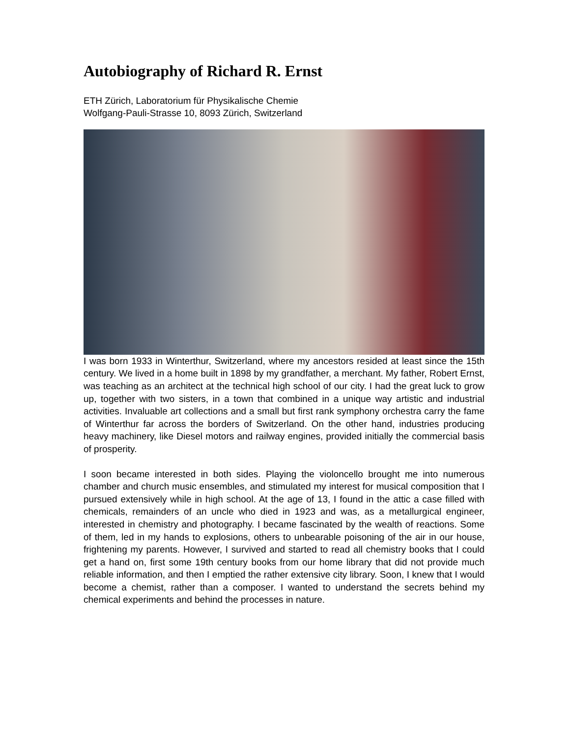Autobiography of Richard R. Ernst
ETH Zürich, Laboratorium für Physikalische Chemie
Wolfgang-Pauli-Strasse 10, 8093 Zürich, Switzerland
I was born 1933 in Winterthur, Switzerland, where my ancestors resided at least since the 15th century. We lived in a home built in 1898 by my grandfather, a merchant. My father, Robert Ernst, was teaching as an architect at the technical high school of our city. I had the great luck to grow up, together with two sisters, in a town that combined in a unique way artistic and industrial activities. Invaluable art collections and a small but first rank symphony orchestra carry the fame of Winterthur far across the borders of Switzerland. On the other hand, industries producing heavy machinery, like Diesel motors and railway engines, provided initially the commercial basis of prosperity.
I soon became interested in both sides. Playing the violoncello brought me into numerous chamber and church music ensembles, and stimulated my interest for musical composition that I pursued extensively while in high school. At the age of 13, I found in the attic a case filled with chemicals, remainders of an uncle who died in 1923 and was, as a metallurgical engineer, interested in chemistry and photography. I became fascinated by the wealth of reactions. Some of them, led in my hands to explosions, others to unbearable poisoning of the air in our house, frightening my parents. However, I survived and started to read all chemistry books that I could get a hand on, first some 19th century books from our home library that did not provide much reliable information, and then I emptied the rather extensive city library. Soon, I knew that I would become a chemist, rather than a composer. I wanted to understand the secrets behind my chemical experiments and behind the processes in nature.